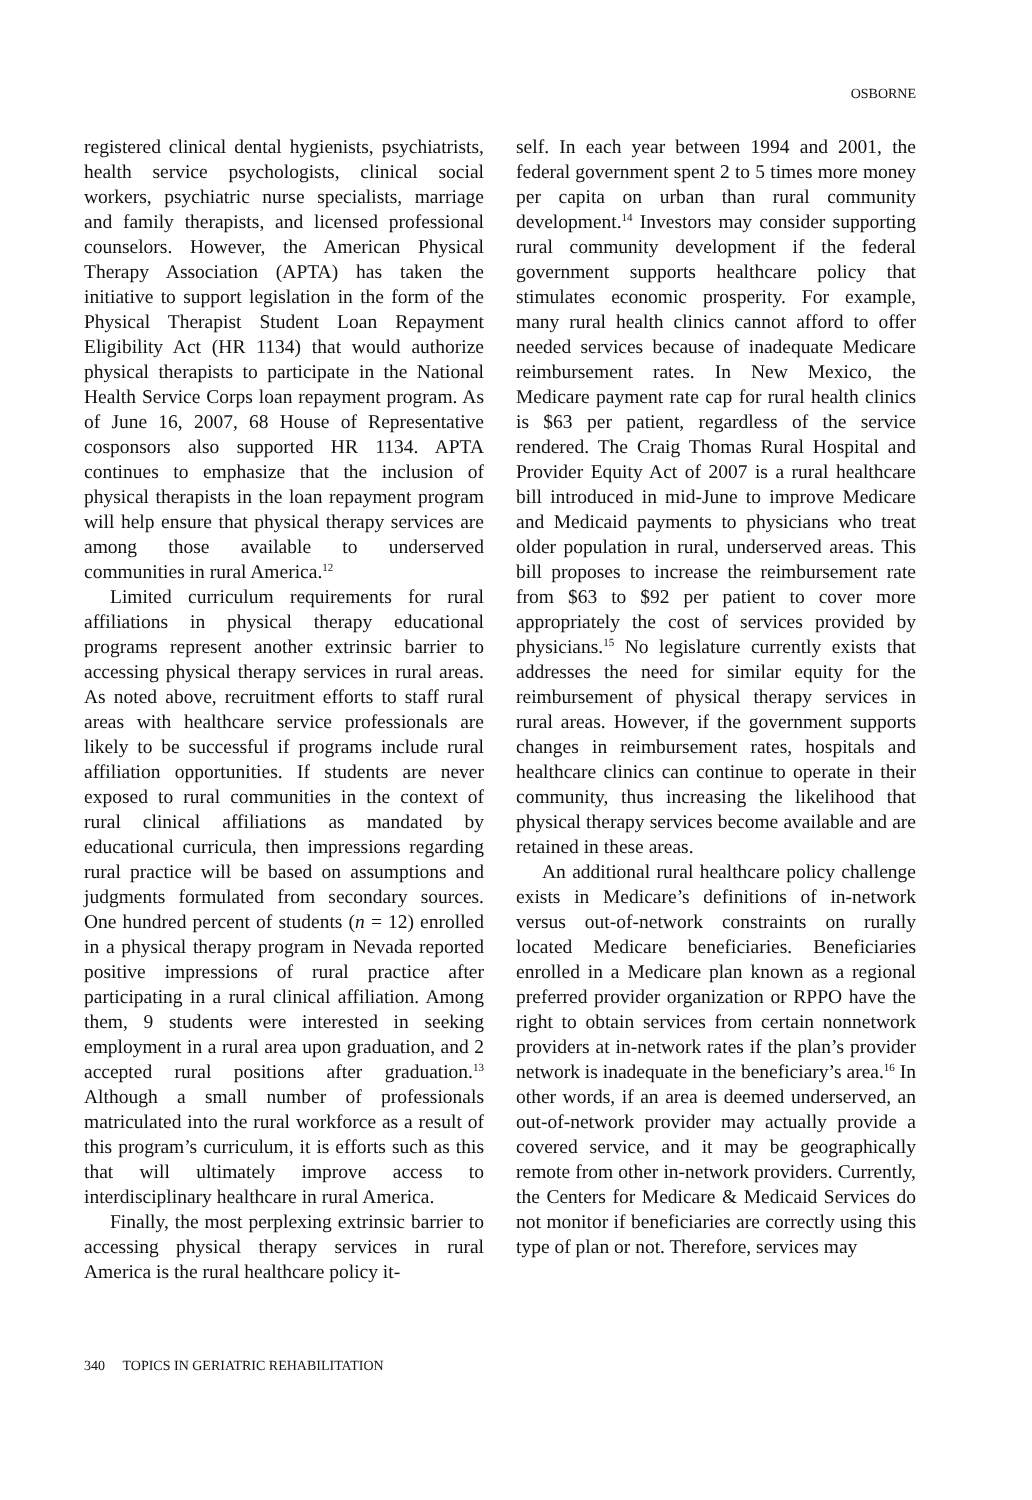OSBORNE
registered clinical dental hygienists, psychiatrists, health service psychologists, clinical social workers, psychiatric nurse specialists, marriage and family therapists, and licensed professional counselors. However, the American Physical Therapy Association (APTA) has taken the initiative to support legislation in the form of the Physical Therapist Student Loan Repayment Eligibility Act (HR 1134) that would authorize physical therapists to participate in the National Health Service Corps loan repayment program. As of June 16, 2007, 68 House of Representative cosponsors also supported HR 1134. APTA continues to emphasize that the inclusion of physical therapists in the loan repayment program will help ensure that physical therapy services are among those available to underserved communities in rural America.<sup>12</sup>
Limited curriculum requirements for rural affiliations in physical therapy educational programs represent another extrinsic barrier to accessing physical therapy services in rural areas. As noted above, recruitment efforts to staff rural areas with healthcare service professionals are likely to be successful if programs include rural affiliation opportunities. If students are never exposed to rural communities in the context of rural clinical affiliations as mandated by educational curricula, then impressions regarding rural practice will be based on assumptions and judgments formulated from secondary sources. One hundred percent of students (n = 12) enrolled in a physical therapy program in Nevada reported positive impressions of rural practice after participating in a rural clinical affiliation. Among them, 9 students were interested in seeking employment in a rural area upon graduation, and 2 accepted rural positions after graduation.<sup>13</sup> Although a small number of professionals matriculated into the rural workforce as a result of this program’s curriculum, it is efforts such as this that will ultimately improve access to interdisciplinary healthcare in rural America.
Finally, the most perplexing extrinsic barrier to accessing physical therapy services in rural America is the rural healthcare policy it-
self. In each year between 1994 and 2001, the federal government spent 2 to 5 times more money per capita on urban than rural community development.<sup>14</sup> Investors may consider supporting rural community development if the federal government supports healthcare policy that stimulates economic prosperity. For example, many rural health clinics cannot afford to offer needed services because of inadequate Medicare reimbursement rates. In New Mexico, the Medicare payment rate cap for rural health clinics is $63 per patient, regardless of the service rendered. The Craig Thomas Rural Hospital and Provider Equity Act of 2007 is a rural healthcare bill introduced in mid-June to improve Medicare and Medicaid payments to physicians who treat older population in rural, underserved areas. This bill proposes to increase the reimbursement rate from $63 to $92 per patient to cover more appropriately the cost of services provided by physicians.<sup>15</sup> No legislature currently exists that addresses the need for similar equity for the reimbursement of physical therapy services in rural areas. However, if the government supports changes in reimbursement rates, hospitals and healthcare clinics can continue to operate in their community, thus increasing the likelihood that physical therapy services become available and are retained in these areas.
An additional rural healthcare policy challenge exists in Medicare’s definitions of in-network versus out-of-network constraints on rurally located Medicare beneficiaries. Beneficiaries enrolled in a Medicare plan known as a regional preferred provider organization or RPPO have the right to obtain services from certain nonnetwork providers at in-network rates if the plan’s provider network is inadequate in the beneficiary’s area.<sup>16</sup> In other words, if an area is deemed underserved, an out-of-network provider may actually provide a covered service, and it may be geographically remote from other in-network providers. Currently, the Centers for Medicare & Medicaid Services do not monitor if beneficiaries are correctly using this type of plan or not. Therefore, services may
340 TOPICS IN GERIATRIC REHABILITATION